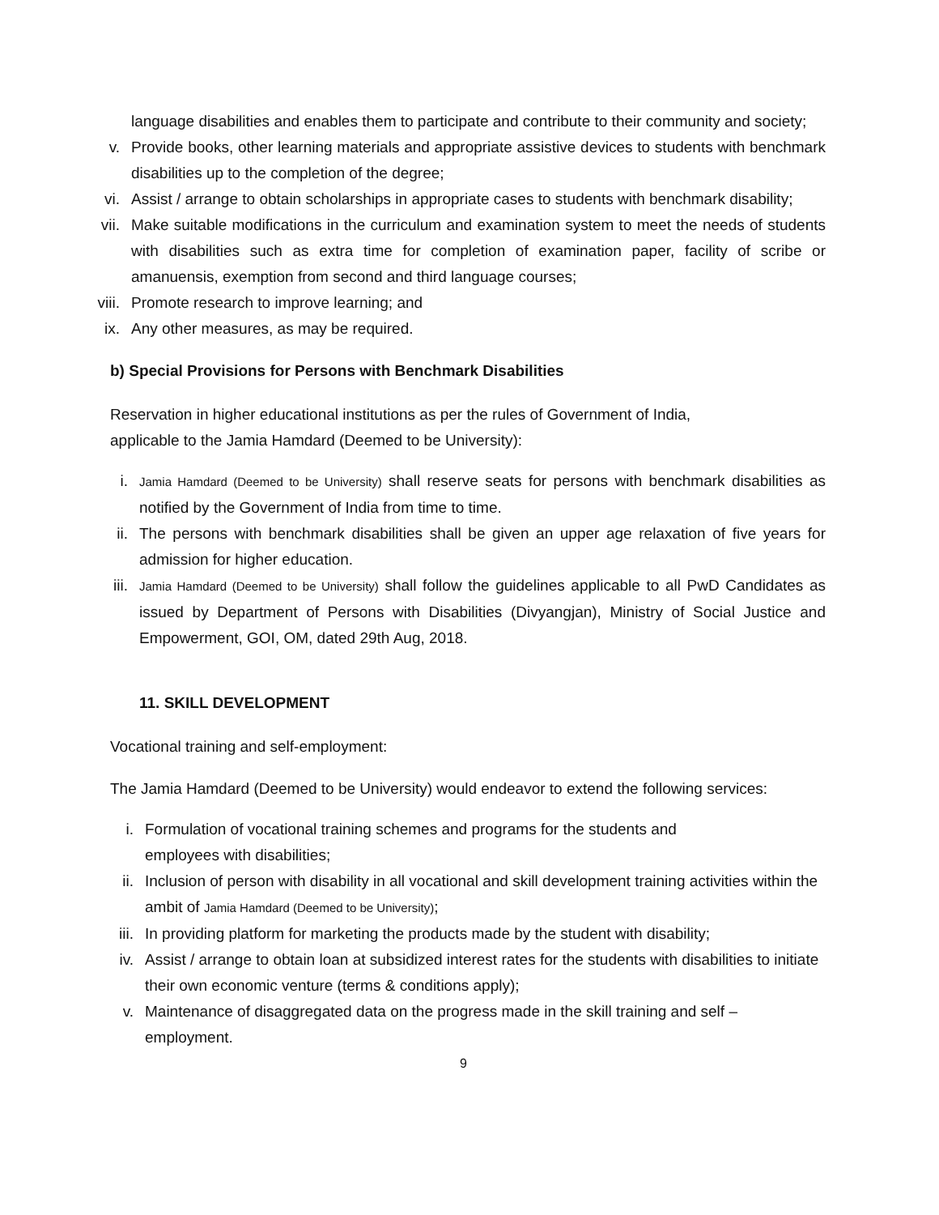language disabilities and enables them to participate and contribute to their community and society;
v. Provide books, other learning materials and appropriate assistive devices to students with benchmark disabilities up to the completion of the degree;
vi. Assist / arrange to obtain scholarships in appropriate cases to students with benchmark disability;
vii. Make suitable modifications in the curriculum and examination system to meet the needs of students with disabilities such as extra time for completion of examination paper, facility of scribe or amanuensis, exemption from second and third language courses;
viii. Promote research to improve learning; and
ix. Any other measures, as may be required.
b) Special Provisions for Persons with Benchmark Disabilities
Reservation in higher educational institutions as per the rules of Government of India,
applicable to the Jamia Hamdard (Deemed to be University):
i.
Jamia Hamdard (Deemed to be University) shall reserve seats for persons with benchmark disabilities as notified by the Government of India from time to time.
ii. The persons with benchmark disabilities shall be given an upper age relaxation of five years for admission for higher education.
iii.
Jamia Hamdard (Deemed to be University) shall follow the guidelines applicable to all PwD Candidates as issued by Department of Persons with Disabilities (Divyangjan), Ministry of Social Justice and Empowerment, GOI, OM, dated 29th Aug, 2018.
11. SKILL DEVELOPMENT
Vocational training and self-employment:
The Jamia Hamdard (Deemed to be University) would endeavor to extend the following services:
i. Formulation of vocational training schemes and programs for the students and
employees with disabilities;
ii. Inclusion of person with disability in all vocational and skill development training activities within the ambit of Jamia Hamdard (Deemed to be University);
iii. In providing platform for marketing the products made by the student with disability;
iv. Assist / arrange to obtain loan at subsidized interest rates for the students with disabilities to initiate their own economic venture (terms & conditions apply);
v. Maintenance of disaggregated data on the progress made in the skill training and self –
employment.
9